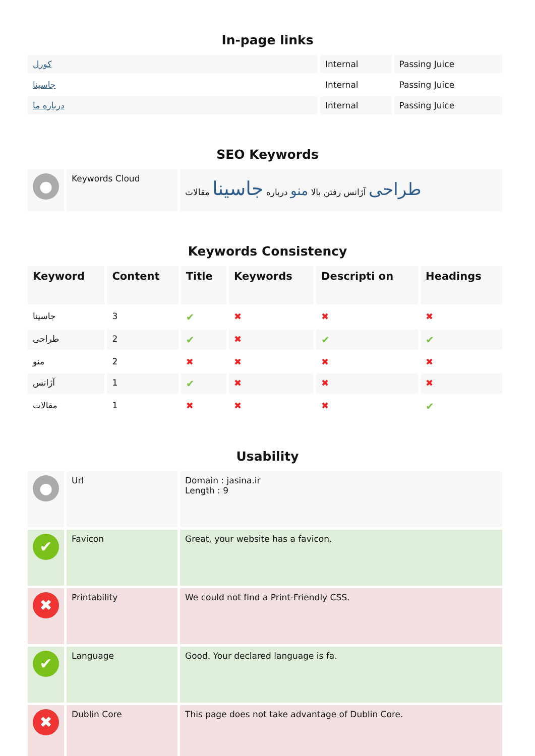In-page links
| کورل | Internal | Passing Juice |
| جاسینا | Internal | Passing Juice |
| درباره ما | Internal | Passing Juice |
SEO Keywords
| ● | Keywords Cloud | طراحی آژانس رفتن بالا منو درباره جاسینا مقالات |
Keywords Consistency
| Keyword | Content | Title | Keywords | Descripti on | Headings |
| --- | --- | --- | --- | --- | --- |
| جاسینا | 3 | ✔ | ✖ | ✖ | ✖ |
| طراحی | 2 | ✔ | ✖ | ✔ | ✔ |
| منو | 2 | ✖ | ✖ | ✖ | ✖ |
| آژانس | 1 | ✔ | ✖ | ✖ | ✖ |
| مقالات | 1 | ✖ | ✖ | ✖ | ✔ |
Usability
| ● | Url | Domain : jasina.ir Length : 9 |
| ✔ | Favicon | Great, your website has a favicon. |
| ✖ | Printability | We could not find a Print-Friendly CSS. |
| ✔ | Language | Good. Your declared language is fa. |
| ✖ | Dublin Core | This page does not take advantage of Dublin Core. |